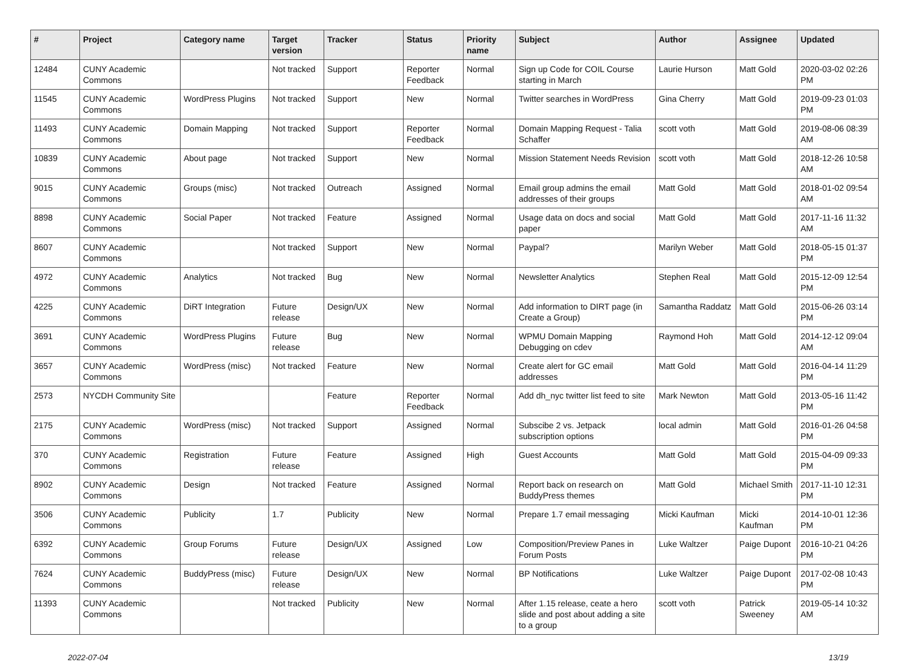| # | Project | Category name | Target version | Tracker | Status | Priority name | Subject | Author | Assignee | Updated |
| --- | --- | --- | --- | --- | --- | --- | --- | --- | --- | --- |
| 12484 | CUNY Academic Commons | | Not tracked | Support | Reporter Feedback | Normal | Sign up Code for COIL Course starting in March | Laurie Hurson | Matt Gold | 2020-03-02 02:26 PM |
| 11545 | CUNY Academic Commons | WordPress Plugins | Not tracked | Support | New | Normal | Twitter searches in WordPress | Gina Cherry | Matt Gold | 2019-09-23 01:03 PM |
| 11493 | CUNY Academic Commons | Domain Mapping | Not tracked | Support | Reporter Feedback | Normal | Domain Mapping Request - Talia Schaffer | scott voth | Matt Gold | 2019-08-06 08:39 AM |
| 10839 | CUNY Academic Commons | About page | Not tracked | Support | New | Normal | Mission Statement Needs Revision | scott voth | Matt Gold | 2018-12-26 10:58 AM |
| 9015 | CUNY Academic Commons | Groups (misc) | Not tracked | Outreach | Assigned | Normal | Email group admins the email addresses of their groups | Matt Gold | Matt Gold | 2018-01-02 09:54 AM |
| 8898 | CUNY Academic Commons | Social Paper | Not tracked | Feature | Assigned | Normal | Usage data on docs and social paper | Matt Gold | Matt Gold | 2017-11-16 11:32 AM |
| 8607 | CUNY Academic Commons | | Not tracked | Support | New | Normal | Paypal? | Marilyn Weber | Matt Gold | 2018-05-15 01:37 PM |
| 4972 | CUNY Academic Commons | Analytics | Not tracked | Bug | New | Normal | Newsletter Analytics | Stephen Real | Matt Gold | 2015-12-09 12:54 PM |
| 4225 | CUNY Academic Commons | DiRT Integration | Future release | Design/UX | New | Normal | Add information to DIRT page (in Create a Group) | Samantha Raddatz | Matt Gold | 2015-06-26 03:14 PM |
| 3691 | CUNY Academic Commons | WordPress Plugins | Future release | Bug | New | Normal | WPMU Domain Mapping Debugging on cdev | Raymond Hoh | Matt Gold | 2014-12-12 09:04 AM |
| 3657 | CUNY Academic Commons | WordPress (misc) | Not tracked | Feature | New | Normal | Create alert for GC email addresses | Matt Gold | Matt Gold | 2016-04-14 11:29 PM |
| 2573 | NYCDH Community Site | | | Feature | Reporter Feedback | Normal | Add dh_nyc twitter list feed to site | Mark Newton | Matt Gold | 2013-05-16 11:42 PM |
| 2175 | CUNY Academic Commons | WordPress (misc) | Not tracked | Support | Assigned | Normal | Subscibe 2 vs. Jetpack subscription options | local admin | Matt Gold | 2016-01-26 04:58 PM |
| 370 | CUNY Academic Commons | Registration | Future release | Feature | Assigned | High | Guest Accounts | Matt Gold | Matt Gold | 2015-04-09 09:33 PM |
| 8902 | CUNY Academic Commons | Design | Not tracked | Feature | Assigned | Normal | Report back on research on BuddyPress themes | Matt Gold | Michael Smith | 2017-11-10 12:31 PM |
| 3506 | CUNY Academic Commons | Publicity | 1.7 | Publicity | New | Normal | Prepare 1.7 email messaging | Micki Kaufman | Micki Kaufman | 2014-10-01 12:36 PM |
| 6392 | CUNY Academic Commons | Group Forums | Future release | Design/UX | Assigned | Low | Composition/Preview Panes in Forum Posts | Luke Waltzer | Paige Dupont | 2016-10-21 04:26 PM |
| 7624 | CUNY Academic Commons | BuddyPress (misc) | Future release | Design/UX | New | Normal | BP Notifications | Luke Waltzer | Paige Dupont | 2017-02-08 10:43 PM |
| 11393 | CUNY Academic Commons | | Not tracked | Publicity | New | Normal | After 1.15 release, ceate a hero slide and post about adding a site to a group | scott voth | Patrick Sweeney | 2019-05-14 10:32 AM |
2022-07-04 13/19